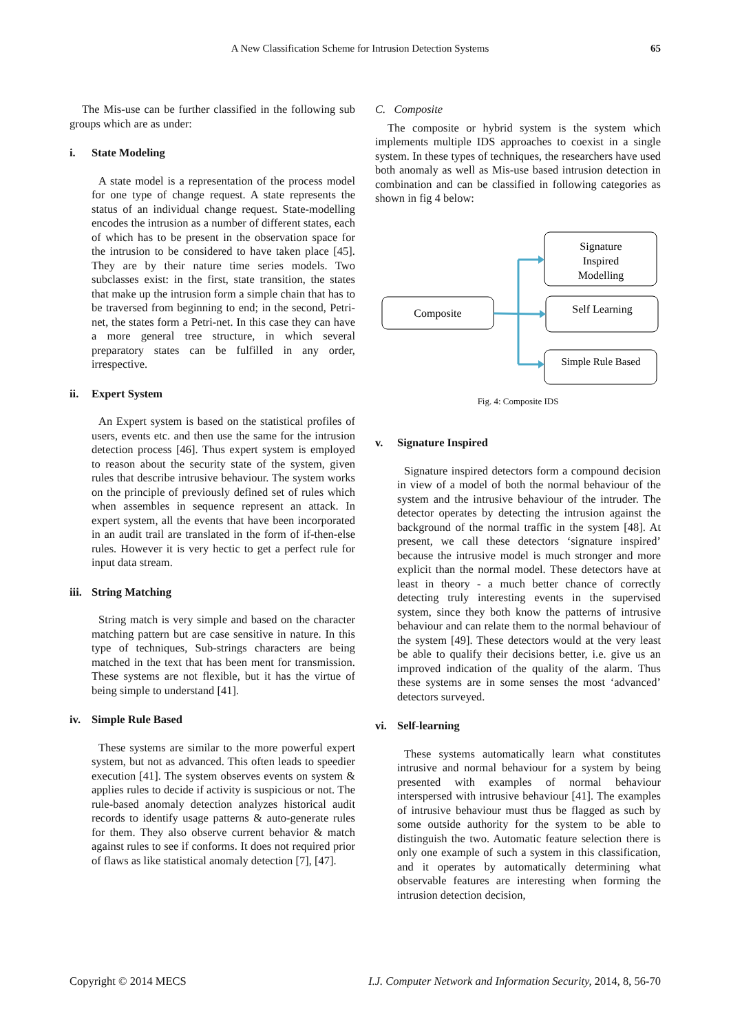A New Classification Scheme for Intrusion Detection Systems 65
The Mis-use can be further classified in the following sub groups which are as under:
i. State Modeling
A state model is a representation of the process model for one type of change request. A state represents the status of an individual change request. State-modelling encodes the intrusion as a number of different states, each of which has to be present in the observation space for the intrusion to be considered to have taken place [45]. They are by their nature time series models. Two subclasses exist: in the first, state transition, the states that make up the intrusion form a simple chain that has to be traversed from beginning to end; in the second, Petri-net, the states form a Petri-net. In this case they can have a more general tree structure, in which several preparatory states can be fulfilled in any order, irrespective.
ii. Expert System
An Expert system is based on the statistical profiles of users, events etc. and then use the same for the intrusion detection process [46]. Thus expert system is employed to reason about the security state of the system, given rules that describe intrusive behaviour. The system works on the principle of previously defined set of rules which when assembles in sequence represent an attack. In expert system, all the events that have been incorporated in an audit trail are translated in the form of if-then-else rules. However it is very hectic to get a perfect rule for input data stream.
iii. String Matching
String match is very simple and based on the character matching pattern but are case sensitive in nature. In this type of techniques, Sub-strings characters are being matched in the text that has been ment for transmission. These systems are not flexible, but it has the virtue of being simple to understand [41].
iv. Simple Rule Based
These systems are similar to the more powerful expert system, but not as advanced. This often leads to speedier execution [41]. The system observes events on system & applies rules to decide if activity is suspicious or not. The rule-based anomaly detection analyzes historical audit records to identify usage patterns & auto-generate rules for them. They also observe current behavior & match against rules to see if conforms. It does not required prior of flaws as like statistical anomaly detection [7], [47].
C. Composite
The composite or hybrid system is the system which implements multiple IDS approaches to coexist in a single system. In these types of techniques, the researchers have used both anomaly as well as Mis-use based intrusion detection in combination and can be classified in following categories as shown in fig 4 below:
Composite
Signature
Inspired
Modelling
Self Learning
Simple Rule Based
Fig. 4: Composite IDS
v. Signature Inspired
Signature inspired detectors form a compound decision in view of a model of both the normal behaviour of the system and the intrusive behaviour of the intruder. The detector operates by detecting the intrusion against the background of the normal traffic in the system [48]. At present, we call these detectors ‘signature inspired’ because the intrusive model is much stronger and more explicit than the normal model. These detectors have at least in theory - a much better chance of correctly detecting truly interesting events in the supervised system, since they both know the patterns of intrusive behaviour and can relate them to the normal behaviour of the system [49]. These detectors would at the very least be able to qualify their decisions better, i.e. give us an improved indication of the quality of the alarm. Thus these systems are in some senses the most ‘advanced’ detectors surveyed.
vi. Self-learning
These systems automatically learn what constitutes intrusive and normal behaviour for a system by being presented with examples of normal behaviour interspersed with intrusive behaviour [41]. The examples of intrusive behaviour must thus be flagged as such by some outside authority for the system to be able to distinguish the two. Automatic feature selection there is only one example of such a system in this classification, and it operates by automatically determining what observable features are interesting when forming the intrusion detection decision,
Copyright © 2014 MECS I.J. Computer Network and Information Security, 2014, 8, 56-70